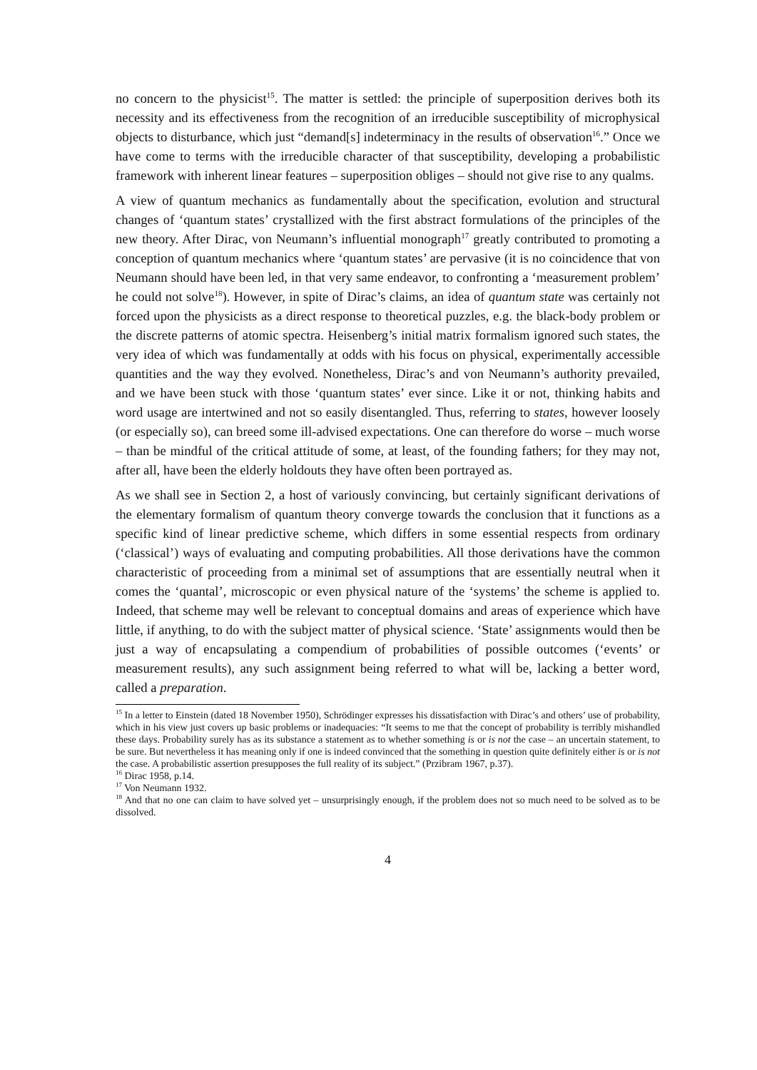no concern to the physicist<sup>15</sup>. The matter is settled: the principle of superposition derives both its necessity and its effectiveness from the recognition of an irreducible susceptibility of microphysical objects to disturbance, which just “demand[s] indeterminacy in the results of observation<sup>16</sup>.” Once we have come to terms with the irreducible character of that susceptibility, developing a probabilistic framework with inherent linear features – superposition obliges – should not give rise to any qualms.
A view of quantum mechanics as fundamentally about the specification, evolution and structural changes of ‘quantum states’ crystallized with the first abstract formulations of the principles of the new theory. After Dirac, von Neumann’s influential monograph<sup>17</sup> greatly contributed to promoting a conception of quantum mechanics where ‘quantum states’ are pervasive (it is no coincidence that von Neumann should have been led, in that very same endeavor, to confronting a ‘measurement problem’ he could not solve<sup>18</sup>). However, in spite of Dirac’s claims, an idea of quantum state was certainly not forced upon the physicists as a direct response to theoretical puzzles, e.g. the black-body problem or the discrete patterns of atomic spectra. Heisenberg’s initial matrix formalism ignored such states, the very idea of which was fundamentally at odds with his focus on physical, experimentally accessible quantities and the way they evolved. Nonetheless, Dirac’s and von Neumann’s authority prevailed, and we have been stuck with those ‘quantum states’ ever since. Like it or not, thinking habits and word usage are intertwined and not so easily disentangled. Thus, referring to states, however loosely (or especially so), can breed some ill-advised expectations. One can therefore do worse – much worse – than be mindful of the critical attitude of some, at least, of the founding fathers; for they may not, after all, have been the elderly holdouts they have often been portrayed as.
As we shall see in Section 2, a host of variously convincing, but certainly significant derivations of the elementary formalism of quantum theory converge towards the conclusion that it functions as a specific kind of linear predictive scheme, which differs in some essential respects from ordinary (‘classical’) ways of evaluating and computing probabilities. All those derivations have the common characteristic of proceeding from a minimal set of assumptions that are essentially neutral when it comes the ‘quantal’, microscopic or even physical nature of the ‘systems’ the scheme is applied to. Indeed, that scheme may well be relevant to conceptual domains and areas of experience which have little, if anything, to do with the subject matter of physical science. ‘State’ assignments would then be just a way of encapsulating a compendium of probabilities of possible outcomes (‘events’ or measurement results), any such assignment being referred to what will be, lacking a better word, called a preparation.
<sup>15</sup> In a letter to Einstein (dated 18 November 1950), Schrödinger expresses his dissatisfaction with Dirac’s and others’ use of probability, which in his view just covers up basic problems or inadequacies: “It seems to me that the concept of probability is terribly mishandled these days. Probability surely has as its substance a statement as to whether something is or is not the case – an uncertain statement, to be sure. But nevertheless it has meaning only if one is indeed convinced that the something in question quite definitely either is or is not the case. A probabilistic assertion presupposes the full reality of its subject.” (Przibram 1967, p.37).
<sup>16</sup> Dirac 1958, p.14.
<sup>17</sup> Von Neumann 1932.
<sup>18</sup> And that no one can claim to have solved yet – unsurprisingly enough, if the problem does not so much need to be solved as to be dissolved.
4